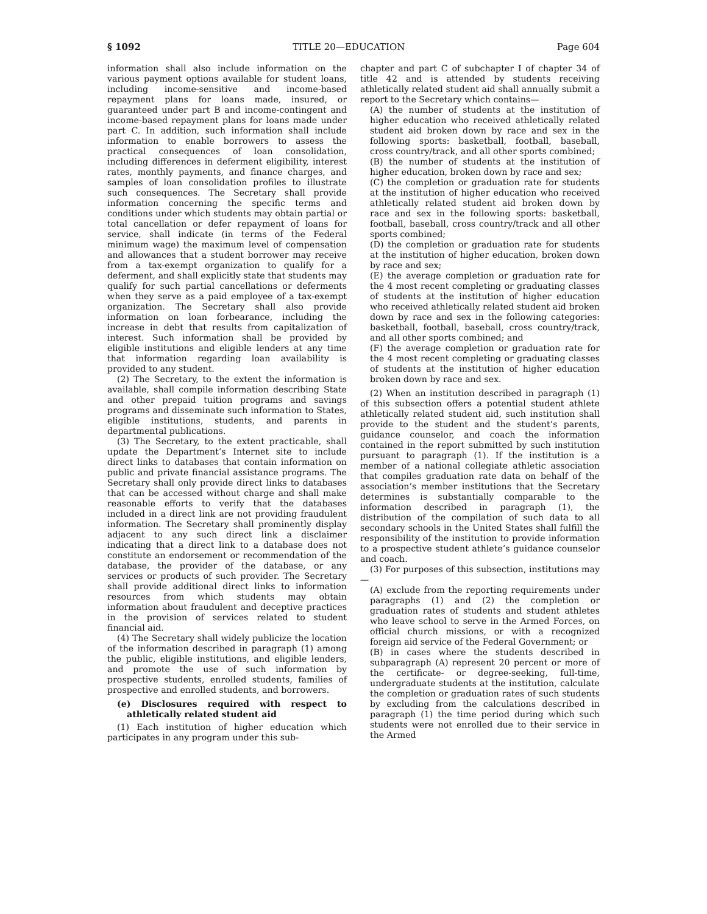§ 1092 TITLE 20—EDUCATION Page 604
information shall also include information on the various payment options available for student loans, including income-sensitive and income-based repayment plans for loans made, insured, or guaranteed under part B and income-contingent and income-based repayment plans for loans made under part C. In addition, such information shall include information to enable borrowers to assess the practical consequences of loan consolidation, including differences in deferment eligibility, interest rates, monthly payments, and finance charges, and samples of loan consolidation profiles to illustrate such consequences. The Secretary shall provide information concerning the specific terms and conditions under which students may obtain partial or total cancellation or defer repayment of loans for service, shall indicate (in terms of the Federal minimum wage) the maximum level of compensation and allowances that a student borrower may receive from a tax-exempt organization to qualify for a deferment, and shall explicitly state that students may qualify for such partial cancellations or deferments when they serve as a paid employee of a tax-exempt organization. The Secretary shall also provide information on loan forbearance, including the increase in debt that results from capitalization of interest. Such information shall be provided by eligible institutions and eligible lenders at any time that information regarding loan availability is provided to any student.
(2) The Secretary, to the extent the information is available, shall compile information describing State and other prepaid tuition programs and savings programs and disseminate such information to States, eligible institutions, students, and parents in departmental publications.
(3) The Secretary, to the extent practicable, shall update the Department’s Internet site to include direct links to databases that contain information on public and private financial assistance programs. The Secretary shall only provide direct links to databases that can be accessed without charge and shall make reasonable efforts to verify that the databases included in a direct link are not providing fraudulent information. The Secretary shall prominently display adjacent to any such direct link a disclaimer indicating that a direct link to a database does not constitute an endorsement or recommendation of the database, the provider of the database, or any services or products of such provider. The Secretary shall provide additional direct links to information resources from which students may obtain information about fraudulent and deceptive practices in the provision of services related to student financial aid.
(4) The Secretary shall widely publicize the location of the information described in paragraph (1) among the public, eligible institutions, and eligible lenders, and promote the use of such information by prospective students, enrolled students, families of prospective and enrolled students, and borrowers.
(e) Disclosures required with respect to athletically related student aid
(1) Each institution of higher education which participates in any program under this sub-
chapter and part C of subchapter I of chapter 34 of title 42 and is attended by students receiving athletically related student aid shall annually submit a report to the Secretary which contains—
(A) the number of students at the institution of higher education who received athletically related student aid broken down by race and sex in the following sports: basketball, football, baseball, cross country/track, and all other sports combined;
(B) the number of students at the institution of higher education, broken down by race and sex;
(C) the completion or graduation rate for students at the institution of higher education who received athletically related student aid broken down by race and sex in the following sports: basketball, football, baseball, cross country/track and all other sports combined;
(D) the completion or graduation rate for students at the institution of higher education, broken down by race and sex;
(E) the average completion or graduation rate for the 4 most recent completing or graduating classes of students at the institution of higher education who received athletically related student aid broken down by race and sex in the following categories: basketball, football, baseball, cross country/track, and all other sports combined; and
(F) the average completion or graduation rate for the 4 most recent completing or graduating classes of students at the institution of higher education broken down by race and sex.
(2) When an institution described in paragraph (1) of this subsection offers a potential student athlete athletically related student aid, such institution shall provide to the student and the student’s parents, guidance counselor, and coach the information contained in the report submitted by such institution pursuant to paragraph (1). If the institution is a member of a national collegiate athletic association that compiles graduation rate data on behalf of the association’s member institutions that the Secretary determines is substantially comparable to the information described in paragraph (1), the distribution of the compilation of such data to all secondary schools in the United States shall fulfill the responsibility of the institution to provide information to a prospective student athlete’s guidance counselor and coach.
(3) For purposes of this subsection, institutions may—
(A) exclude from the reporting requirements under paragraphs (1) and (2) the completion or graduation rates of students and student athletes who leave school to serve in the Armed Forces, on official church missions, or with a recognized foreign aid service of the Federal Government; or
(B) in cases where the students described in subparagraph (A) represent 20 percent or more of the certificate- or degree-seeking, full-time, undergraduate students at the institution, calculate the completion or graduation rates of such students by excluding from the calculations described in paragraph (1) the time period during which such students were not enrolled due to their service in the Armed